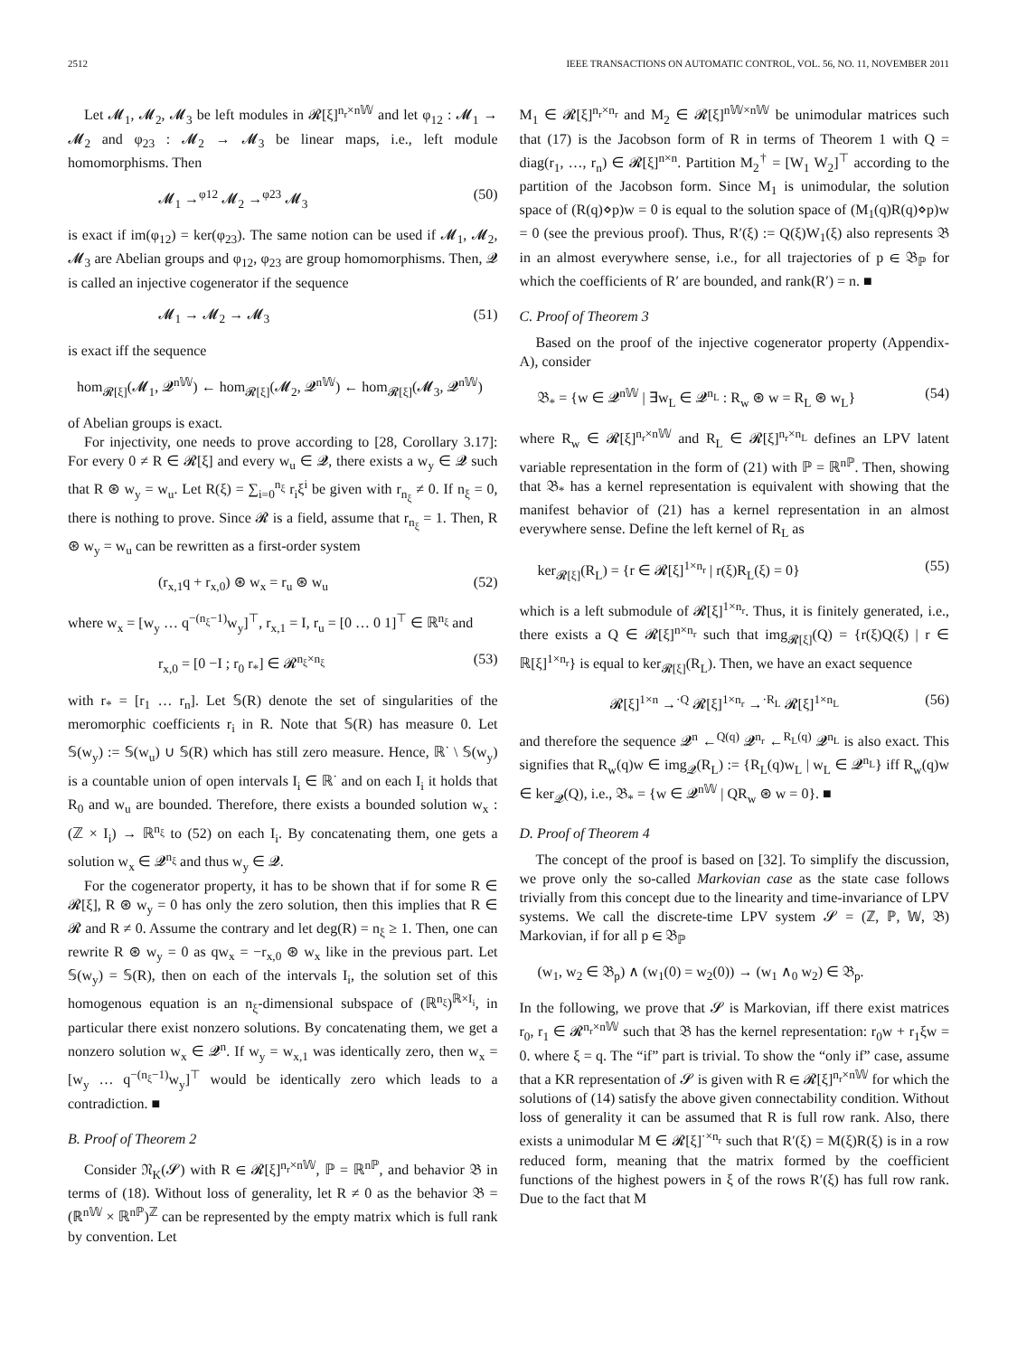2512 IEEE TRANSACTIONS ON AUTOMATIC CONTROL, VOL. 56, NO. 11, NOVEMBER 2011
Let 𝓜<sub>1</sub>, 𝓜<sub>2</sub>, 𝓜<sub>3</sub> be left modules in 𝓡[ξ]<sup>n<sub>r</sub>×n𝕎</sup> and let φ<sub>12</sub> : 𝓜<sub>1</sub> → 𝓜<sub>2</sub> and φ<sub>23</sub> : 𝓜<sub>2</sub> → 𝓜<sub>3</sub> be linear maps, i.e., left module homomorphisms. Then
𝓜<sub>1</sub> →<sup>φ12</sup> 𝓜<sub>2</sub> →<sup>φ23</sup> 𝓜<sub>3</sub> (50)
is exact if im(φ<sub>12</sub>) = ker(φ<sub>23</sub>). The same notion can be used if 𝓜<sub>1</sub>, 𝓜<sub>2</sub>, 𝓜<sub>3</sub> are Abelian groups and φ<sub>12</sub>, φ<sub>23</sub> are group homomorphisms. Then, 𝓠 is called an injective cogenerator if the sequence
𝓜<sub>1</sub> → 𝓜<sub>2</sub> → 𝓜<sub>3</sub> (51)
is exact iff the sequence
hom<sub>𝓡[ξ]</sub>(𝓜<sub>1</sub>, 𝓠<sup>n𝕎</sup>) ← hom<sub>𝓡[ξ]</sub>(𝓜<sub>2</sub>, 𝓠<sup>n𝕎</sup>) ← hom<sub>𝓡[ξ]</sub>(𝓜<sub>3</sub>, 𝓠<sup>n𝕎</sup>)
of Abelian groups is exact.
For injectivity, one needs to prove according to [28, Corollary 3.17]: For every 0 ≠ R ∈ 𝓡[ξ] and every w<sub>u</sub> ∈ 𝓠, there exists a w<sub>y</sub> ∈ 𝓠 such that R ⊛ w<sub>y</sub> = w<sub>u</sub>. Let R(ξ) = ∑<sub>i=0</sub><sup>n<sub>ξ</sub></sup> r<sub>i</sub>ξ<sup>i</sup> be given with r<sub>n<sub>ξ</sub></sub> ≠ 0. If n<sub>ξ</sub> = 0, there is nothing to prove. Since 𝓡 is a field, assume that r<sub>n<sub>ξ</sub></sub> = 1. Then, R ⊛ w<sub>y</sub> = w<sub>u</sub> can be rewritten as a first-order system
(r<sub>x,1</sub>q + r<sub>x,0</sub>) ⊛ w<sub>x</sub> = r<sub>u</sub> ⊛ w<sub>u</sub> (52)
where w<sub>x</sub> = [w<sub>y</sub> … q<sup>−(n<sub>ξ</sub>−1)</sup>w<sub>y</sub>]<sup>⊤</sup>, r<sub>x,1</sub> = I, r<sub>u</sub> = [0 … 0 1]<sup>⊤</sup> ∈ ℝ<sup>n<sub>ξ</sub></sup> and
r<sub>x,0</sub> = [0 −I ; r<sub>0</sub> r<sub>*</sub>] ∈ 𝓡<sup>n<sub>ξ</sub>×n<sub>ξ</sub></sup> (53)
with r<sub>*</sub> = [r<sub>1</sub> … r<sub>n</sub>]. Let 𝕊(R) denote the set of singularities of the meromorphic coefficients r<sub>i</sub> in R. Note that 𝕊(R) has measure 0. Let 𝕊(w<sub>y</sub>) := 𝕊(w<sub>u</sub>) ∪ 𝕊(R) which has still zero measure. Hence, ℝ<sup>·</sup> \ 𝕊(w<sub>y</sub>) is a countable union of open intervals I<sub>i</sub> ∈ ℝ<sup>·</sup> and on each I<sub>i</sub> it holds that R<sub>0</sub> and w<sub>u</sub> are bounded. Therefore, there exists a bounded solution w<sub>x</sub> : (ℤ × I<sub>i</sub>) → ℝ<sup>n<sub>ξ</sub></sup> to (52) on each I<sub>i</sub>. By concatenating them, one gets a solution w<sub>x</sub> ∈ 𝓠<sup>n<sub>ξ</sub></sup> and thus w<sub>y</sub> ∈ 𝓠.
For the cogenerator property, it has to be shown that if for some R ∈ 𝓡[ξ], R ⊛ w<sub>y</sub> = 0 has only the zero solution, then this implies that R ∈ 𝓡 and R ≠ 0. Assume the contrary and let deg(R) = n<sub>ξ</sub> ≥ 1. Then, one can rewrite R ⊛ w<sub>y</sub> = 0 as qw<sub>x</sub> = −r<sub>x,0</sub> ⊛ w<sub>x</sub> like in the previous part. Let 𝕊(w<sub>y</sub>) = 𝕊(R), then on each of the intervals I<sub>i</sub>, the solution set of this homogenous equation is an n<sub>ξ</sub>-dimensional subspace of (ℝ<sup>n<sub>ξ</sub></sup>)<sup>ℝ×I<sub>i</sub></sup>, in particular there exist nonzero solutions. By concatenating them, we get a nonzero solution w<sub>x</sub> ∈ 𝓠<sup>n</sup>. If w<sub>y</sub> = w<sub>x,1</sub> was identically zero, then w<sub>x</sub> = [w<sub>y</sub> … q<sup>−(n<sub>ξ</sub>−1)</sup>w<sub>y</sub>]<sup>⊤</sup> would be identically zero which leads to a contradiction. ■
B. Proof of Theorem 2
Consider 𝔑<sub>K</sub>(𝓢) with R ∈ 𝓡[ξ]<sup>n<sub>r</sub>×n𝕎</sup>, ℙ = ℝ<sup>nℙ</sup>, and behavior 𝔅 in terms of (18). Without loss of generality, let R ≠ 0 as the behavior 𝔅 = (ℝ<sup>n𝕎</sup> × ℝ<sup>nℙ</sup>)<sup>ℤ</sup> can be represented by the empty matrix which is full rank by convention. Let
M<sub>1</sub> ∈ 𝓡[ξ]<sup>n<sub>r</sub>×n<sub>r</sub></sup> and M<sub>2</sub> ∈ 𝓡[ξ]<sup>n𝕎×n𝕎</sup> be unimodular matrices such that (17) is the Jacobson form of R in terms of Theorem 1 with Q = diag(r<sub>1</sub>, …, r<sub>n</sub>) ∈ 𝓡[ξ]<sup>n×n</sup>. Partition M<sub>2</sub><sup>†</sup> = [W<sub>1</sub> W<sub>2</sub>]<sup>⊤</sup> according to the partition of the Jacobson form. Since M<sub>1</sub> is unimodular, the solution space of (R(q)⋄p)w = 0 is equal to the solution space of (M<sub>1</sub>(q)R(q)⋄p)w = 0 (see the previous proof). Thus, R′(ξ) := Q(ξ)W<sub>1</sub>(ξ) also represents 𝔅 in an almost everywhere sense, i.e., for all trajectories of p ∈ 𝔅<sub>ℙ</sub> for which the coefficients of R′ are bounded, and rank(R′) = n. ■
C. Proof of Theorem 3
Based on the proof of the injective cogenerator property (Appendix-A), consider
𝔅<sub>*</sub> = {w ∈ 𝓠<sup>n𝕎</sup> | ∃w<sub>L</sub> ∈ 𝓠<sup>n<sub>L</sub></sup> : R<sub>w</sub> ⊛ w = R<sub>L</sub> ⊛ w<sub>L</sub>} (54)
where R<sub>w</sub> ∈ 𝓡[ξ]<sup>n<sub>r</sub>×n𝕎</sup> and R<sub>L</sub> ∈ 𝓡[ξ]<sup>n<sub>r</sub>×n<sub>L</sub></sup> defines an LPV latent variable representation in the form of (21) with ℙ = ℝ<sup>nℙ</sup>. Then, showing that 𝔅<sub>*</sub> has a kernel representation is equivalent with showing that the manifest behavior of (21) has a kernel representation in an almost everywhere sense. Define the left kernel of R<sub>L</sub> as
ker<sub>𝓡[ξ]</sub>(R<sub>L</sub>) = {r ∈ 𝓡[ξ]<sup>1×n<sub>r</sub></sup> | r(ξ)R<sub>L</sub>(ξ) = 0} (55)
which is a left submodule of 𝓡[ξ]<sup>1×n<sub>r</sub></sup>. Thus, it is finitely generated, i.e., there exists a Q ∈ 𝓡[ξ]<sup>n×n<sub>r</sub></sup> such that img<sub>𝓡[ξ]</sub>(Q) = {r(ξ)Q(ξ) | r ∈ ℝ[ξ]<sup>1×n<sub>r</sub></sup>} is equal to ker<sub>𝓡[ξ]</sub>(R<sub>L</sub>). Then, we have an exact sequence
𝓡[ξ]<sup>1×n</sup> →<sup>·Q</sup> 𝓡[ξ]<sup>1×n<sub>r</sub></sup> →<sup>·R<sub>L</sub></sup> 𝓡[ξ]<sup>1×n<sub>L</sub></sup> (56)
and therefore the sequence 𝓠<sup>n</sup> ←<sup>Q(q)</sup> 𝓠<sup>n<sub>r</sub></sup> ←<sup>R<sub>L</sub>(q)</sup> 𝓠<sup>n<sub>L</sub></sup> is also exact. This signifies that R<sub>w</sub>(q)w ∈ img<sub>𝓠</sub>(R<sub>L</sub>) := {R<sub>L</sub>(q)w<sub>L</sub> | w<sub>L</sub> ∈ 𝓠<sup>n<sub>L</sub></sup>} iff R<sub>w</sub>(q)w ∈ ker<sub>𝓠</sub>(Q), i.e., 𝔅<sub>*</sub> = {w ∈ 𝓠<sup>n𝕎</sup> | QR<sub>w</sub> ⊛ w = 0}. ■
D. Proof of Theorem 4
The concept of the proof is based on [32]. To simplify the discussion, we prove only the so-called Markovian case as the state case follows trivially from this concept due to the linearity and time-invariance of LPV systems. We call the discrete-time LPV system 𝓢 = (ℤ, ℙ, 𝕎, 𝔅) Markovian, if for all p ∈ 𝔅<sub>ℙ</sub>
(w<sub>1</sub>, w<sub>2</sub> ∈ 𝔅<sub>p</sub>) ∧ (w<sub>1</sub>(0) = w<sub>2</sub>(0)) → (w<sub>1</sub> ∧<sub>0</sub> w<sub>2</sub>) ∈ 𝔅<sub>p</sub>.
In the following, we prove that 𝓢 is Markovian, iff there exist matrices r<sub>0</sub>, r<sub>1</sub> ∈ 𝓡<sup>n<sub>r</sub>×n𝕎</sup> such that 𝔅 has the kernel representation: r<sub>0</sub>w + r<sub>1</sub>ξw = 0. where ξ = q. The “if” part is trivial. To show the “only if” case, assume that a KR representation of 𝓢 is given with R ∈ 𝓡[ξ]<sup>n<sub>r</sub>×n𝕎</sup> for which the solutions of (14) satisfy the above given connectability condition. Without loss of generality it can be assumed that R is full row rank. Also, there exists a unimodular M ∈ 𝓡[ξ]<sup>·×n<sub>r</sub></sup> such that R′(ξ) = M(ξ)R(ξ) is in a row reduced form, meaning that the matrix formed by the coefficient functions of the highest powers in ξ of the rows R′(ξ) has full row rank. Due to the fact that M